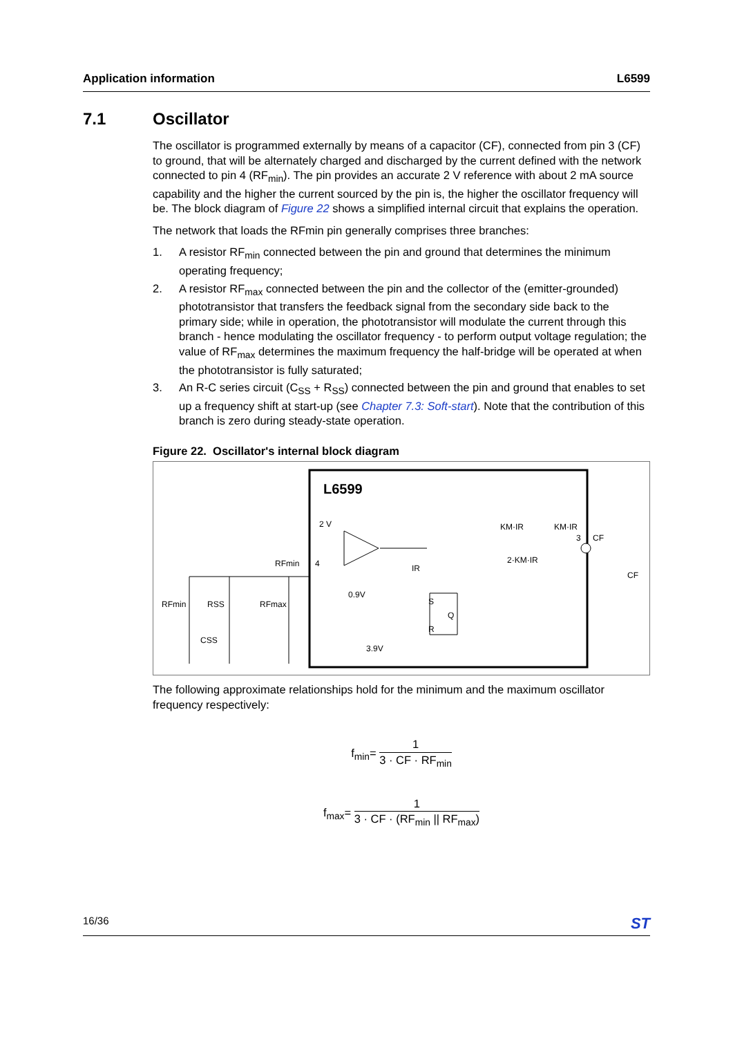Application information L6599
7.1 Oscillator
The oscillator is programmed externally by means of a capacitor (CF), connected from pin 3 (CF) to ground, that will be alternately charged and discharged by the current defined with the network connected to pin 4 (RF<sub>min</sub>). The pin provides an accurate 2 V reference with about 2 mA source capability and the higher the current sourced by the pin is, the higher the oscillator frequency will be. The block diagram of Figure 22 shows a simplified internal circuit that explains the operation.
The network that loads the RFmin pin generally comprises three branches:
1. A resistor RF<sub>min</sub> connected between the pin and ground that determines the minimum operating frequency;
2. A resistor RF<sub>max</sub> connected between the pin and the collector of the (emitter-grounded) phototransistor that transfers the feedback signal from the secondary side back to the primary side; while in operation, the phototransistor will modulate the current through this branch - hence modulating the oscillator frequency - to perform output voltage regulation; the value of RF<sub>max</sub> determines the maximum frequency the half-bridge will be operated at when the phototransistor is fully saturated;
3. An R-C series circuit (C<sub>SS</sub> + R<sub>SS</sub>) connected between the pin and ground that enables to set up a frequency shift at start-up (see Chapter 7.3: Soft-start). Note that the contribution of this branch is zero during steady-state operation.
Figure 22. Oscillator's internal block diagram
L6599
2 V
RFmin
4
0.9V
3.9V
S
Q
R
KM·IR
KM·IR
2·KM·IR
3
CF
CF
RFmin
RSS
RFmax
CSS
IR
The following approximate relationships hold for the minimum and the maximum oscillator frequency respectively:
f<sub>min</sub>=
1
3 · CF · RF<sub>min</sub>
f<sub>max</sub>=
1
3 · CF · (RF<sub>min</sub> || RF<sub>max</sub>)
16/36 ST